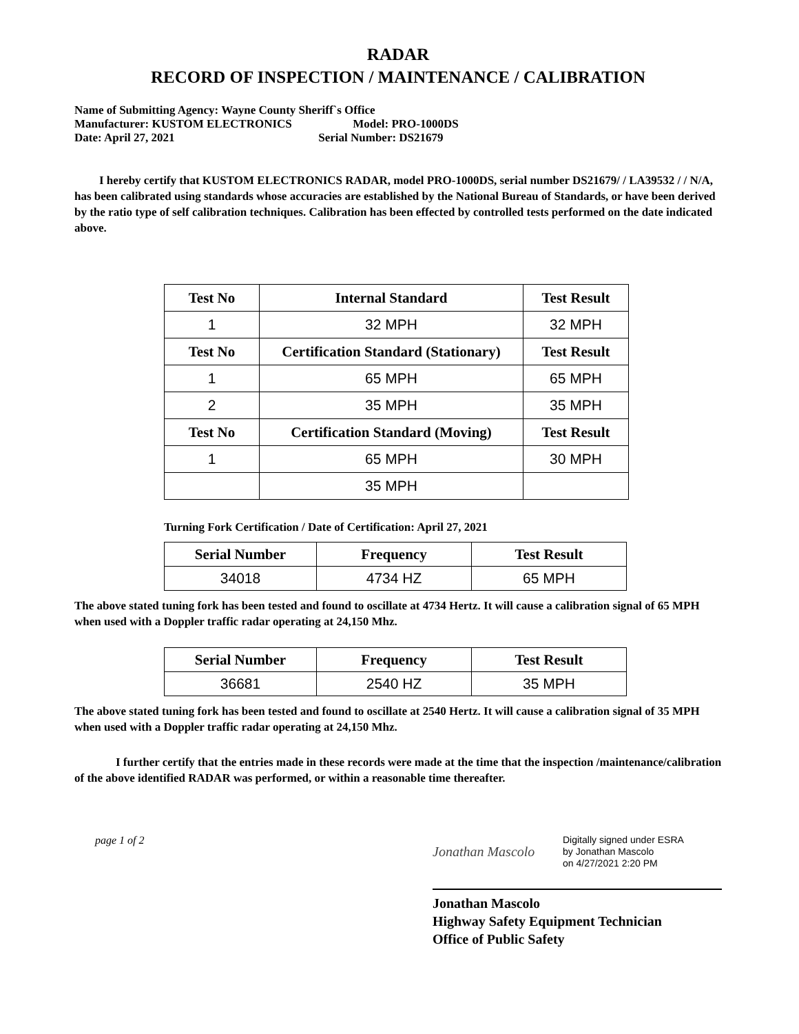RADAR
RECORD OF INSPECTION / MAINTENANCE / CALIBRATION
Name of Submitting Agency: Wayne County Sheriff`s Office
Manufacturer: KUSTOM ELECTRONICS Model: PRO-1000DS
Date: April 27, 2021 Serial Number: DS21679
I hereby certify that KUSTOM ELECTRONICS RADAR, model PRO-1000DS, serial number DS21679/ / LA39532 / / N/A, has been calibrated using standards whose accuracies are established by the National Bureau of Standards, or have been derived by the ratio type of self calibration techniques. Calibration has been effected by controlled tests performed on the date indicated above.
| Test No | Internal Standard | Test Result |
| --- | --- | --- |
| 1 | 32 MPH | 32 MPH |
| Test No | Certification Standard (Stationary) | Test Result |
| 1 | 65 MPH | 65 MPH |
| 2 | 35 MPH | 35 MPH |
| Test No | Certification Standard (Moving) | Test Result |
| 1 | 65 MPH | 30 MPH |
| | 35 MPH | |
Turning Fork Certification / Date of Certification: April 27, 2021
| Serial Number | Frequency | Test Result |
| --- | --- | --- |
| 34018 | 4734 HZ | 65 MPH |
The above stated tuning fork has been tested and found to oscillate at 4734 Hertz. It will cause a calibration signal of 65 MPH when used with a Doppler traffic radar operating at 24,150 Mhz.
| Serial Number | Frequency | Test Result |
| --- | --- | --- |
| 36681 | 2540 HZ | 35 MPH |
The above stated tuning fork has been tested and found to oscillate at 2540 Hertz. It will cause a calibration signal of 35 MPH when used with a Doppler traffic radar operating at 24,150 Mhz.
I further certify that the entries made in these records were made at the time that the inspection /maintenance/calibration of the above identified RADAR was performed, or within a reasonable time thereafter.
page 1 of 2
Jonathan Mascolo
Digitally signed under ESRA
by Jonathan Mascolo
on 4/27/2021 2:20 PM
Jonathan Mascolo
Highway Safety Equipment Technician
Office of Public Safety